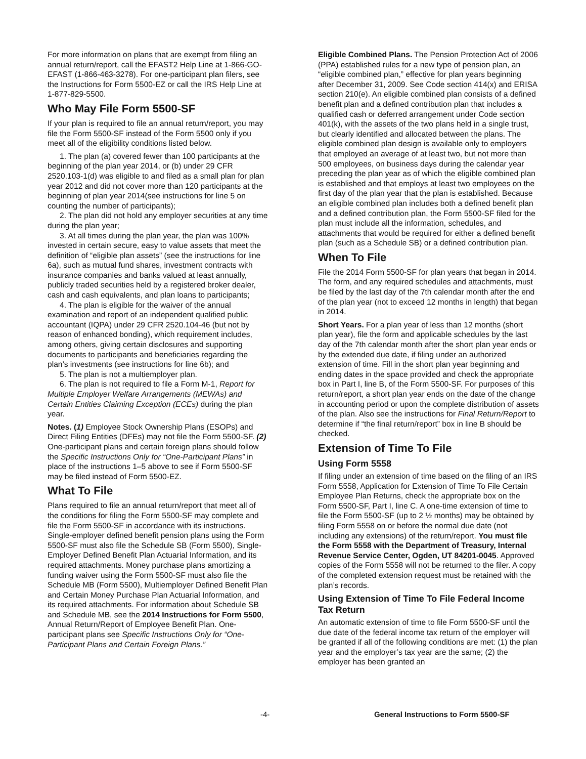For more information on plans that are exempt from filing an annual return/report, call the EFAST2 Help Line at 1-866-GO-EFAST (1-866-463-3278). For one-participant plan filers, see the Instructions for Form 5500-EZ or call the IRS Help Line at 1-877-829-5500.
Who May File Form 5500-SF
If your plan is required to file an annual return/report, you may file the Form 5500-SF instead of the Form 5500 only if you meet all of the eligibility conditions listed below.
1. The plan (a) covered fewer than 100 participants at the beginning of the plan year 2014, or (b) under 29 CFR 2520.103-1(d) was eligible to and filed as a small plan for plan year 2012 and did not cover more than 120 participants at the beginning of plan year 2014(see instructions for line 5 on counting the number of participants);
2. The plan did not hold any employer securities at any time during the plan year;
3. At all times during the plan year, the plan was 100% invested in certain secure, easy to value assets that meet the definition of “eligible plan assets” (see the instructions for line 6a), such as mutual fund shares, investment contracts with insurance companies and banks valued at least annually, publicly traded securities held by a registered broker dealer, cash and cash equivalents, and plan loans to participants;
4. The plan is eligible for the waiver of the annual examination and report of an independent qualified public accountant (IQPA) under 29 CFR 2520.104-46 (but not by reason of enhanced bonding), which requirement includes, among others, giving certain disclosures and supporting documents to participants and beneficiaries regarding the plan’s investments (see instructions for line 6b); and
5. The plan is not a multiemployer plan.
6. The plan is not required to file a Form M-1, Report for Multiple Employer Welfare Arrangements (MEWAs) and Certain Entities Claiming Exception (ECEs) during the plan year.
Notes. (1) Employee Stock Ownership Plans (ESOPs) and Direct Filing Entities (DFEs) may not file the Form 5500-SF. (2) One-participant plans and certain foreign plans should follow the Specific Instructions Only for “One-Participant Plans” in place of the instructions 1–5 above to see if Form 5500-SF may be filed instead of Form 5500-EZ.
What To File
Plans required to file an annual return/report that meet all of the conditions for filing the Form 5500-SF may complete and file the Form 5500-SF in accordance with its instructions. Single-employer defined benefit pension plans using the Form 5500-SF must also file the Schedule SB (Form 5500), Single-Employer Defined Benefit Plan Actuarial Information, and its required attachments. Money purchase plans amortizing a funding waiver using the Form 5500-SF must also file the Schedule MB (Form 5500), Multiemployer Defined Benefit Plan and Certain Money Purchase Plan Actuarial Information, and its required attachments. For information about Schedule SB and Schedule MB, see the 2014 Instructions for Form 5500, Annual Return/Report of Employee Benefit Plan. One-participant plans see Specific Instructions Only for “One-Participant Plans and Certain Foreign Plans.”
Eligible Combined Plans. The Pension Protection Act of 2006 (PPA) established rules for a new type of pension plan, an “eligible combined plan,” effective for plan years beginning after December 31, 2009. See Code section 414(x) and ERISA section 210(e). An eligible combined plan consists of a defined benefit plan and a defined contribution plan that includes a qualified cash or deferred arrangement under Code section 401(k), with the assets of the two plans held in a single trust, but clearly identified and allocated between the plans. The eligible combined plan design is available only to employers that employed an average of at least two, but not more than 500 employees, on business days during the calendar year preceding the plan year as of which the eligible combined plan is established and that employs at least two employees on the first day of the plan year that the plan is established. Because an eligible combined plan includes both a defined benefit plan and a defined contribution plan, the Form 5500-SF filed for the plan must include all the information, schedules, and attachments that would be required for either a defined benefit plan (such as a Schedule SB) or a defined contribution plan.
When To File
File the 2014 Form 5500-SF for plan years that began in 2014. The form, and any required schedules and attachments, must be filed by the last day of the 7th calendar month after the end of the plan year (not to exceed 12 months in length) that began in 2014.
Short Years. For a plan year of less than 12 months (short plan year), file the form and applicable schedules by the last day of the 7th calendar month after the short plan year ends or by the extended due date, if filing under an authorized extension of time. Fill in the short plan year beginning and ending dates in the space provided and check the appropriate box in Part I, line B, of the Form 5500-SF. For purposes of this return/report, a short plan year ends on the date of the change in accounting period or upon the complete distribution of assets of the plan. Also see the instructions for Final Return/Report to determine if “the final return/report” box in line B should be checked.
Extension of Time To File
Using Form 5558
If filing under an extension of time based on the filing of an IRS Form 5558, Application for Extension of Time To File Certain Employee Plan Returns, check the appropriate box on the Form 5500-SF, Part I, line C. A one-time extension of time to file the Form 5500-SF (up to 2 ½ months) may be obtained by filing Form 5558 on or before the normal due date (not including any extensions) of the return/report. You must file the Form 5558 with the Department of Treasury, Internal Revenue Service Center, Ogden, UT 84201-0045. Approved copies of the Form 5558 will not be returned to the filer. A copy of the completed extension request must be retained with the plan’s records.
Using Extension of Time To File Federal Income Tax Return
An automatic extension of time to file Form 5500-SF until the due date of the federal income tax return of the employer will be granted if all of the following conditions are met: (1) the plan year and the employer’s tax year are the same; (2) the employer has been granted an
-4- General Instructions to Form 5500-SF